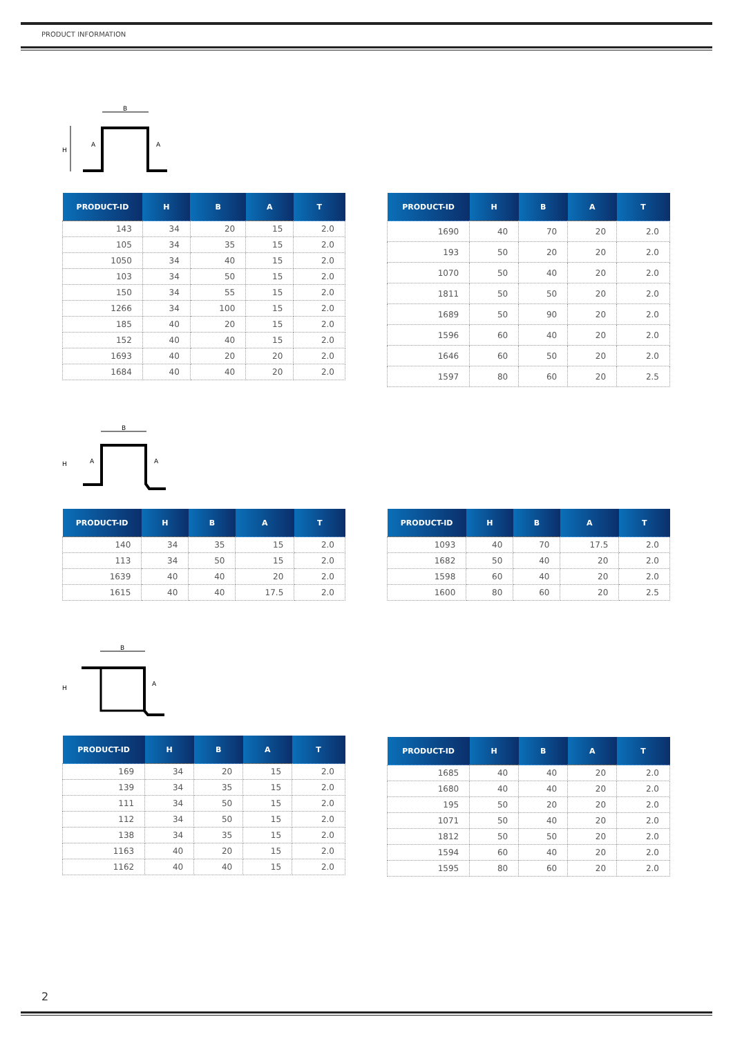PRODUCT INFORMATION
B
H
A
A
| PRODUCT-ID | H | B | A | T |
| --- | --- | --- | --- | --- |
| 143 | 34 | 20 | 15 | 2.0 |
| 105 | 34 | 35 | 15 | 2.0 |
| 1050 | 34 | 40 | 15 | 2.0 |
| 103 | 34 | 50 | 15 | 2.0 |
| 150 | 34 | 55 | 15 | 2.0 |
| 1266 | 34 | 100 | 15 | 2.0 |
| 185 | 40 | 20 | 15 | 2.0 |
| 152 | 40 | 40 | 15 | 2.0 |
| 1693 | 40 | 20 | 20 | 2.0 |
| 1684 | 40 | 40 | 20 | 2.0 |
| PRODUCT-ID | H | B | A | T |
| --- | --- | --- | --- | --- |
| 1690 | 40 | 70 | 20 | 2.0 |
| 193 | 50 | 20 | 20 | 2.0 |
| 1070 | 50 | 40 | 20 | 2.0 |
| 1811 | 50 | 50 | 20 | 2.0 |
| 1689 | 50 | 90 | 20 | 2.0 |
| 1596 | 60 | 40 | 20 | 2.0 |
| 1646 | 60 | 50 | 20 | 2.0 |
| 1597 | 80 | 60 | 20 | 2.5 |
B
H
A
A
| PRODUCT-ID | H | B | A | T |
| --- | --- | --- | --- | --- |
| 140 | 34 | 35 | 15 | 2.0 |
| 113 | 34 | 50 | 15 | 2.0 |
| 1639 | 40 | 40 | 20 | 2.0 |
| 1615 | 40 | 40 | 17.5 | 2.0 |
| PRODUCT-ID | H | B | A | T |
| --- | --- | --- | --- | --- |
| 1093 | 40 | 70 | 17.5 | 2.0 |
| 1682 | 50 | 40 | 20 | 2.0 |
| 1598 | 60 | 40 | 20 | 2.0 |
| 1600 | 80 | 60 | 20 | 2.5 |
B
H
A
| PRODUCT-ID | H | B | A | T |
| --- | --- | --- | --- | --- |
| 169 | 34 | 20 | 15 | 2.0 |
| 139 | 34 | 35 | 15 | 2.0 |
| 111 | 34 | 50 | 15 | 2.0 |
| 112 | 34 | 50 | 15 | 2.0 |
| 138 | 34 | 35 | 15 | 2.0 |
| 1163 | 40 | 20 | 15 | 2.0 |
| 1162 | 40 | 40 | 15 | 2.0 |
| PRODUCT-ID | H | B | A | T |
| --- | --- | --- | --- | --- |
| 1685 | 40 | 40 | 20 | 2.0 |
| 1680 | 40 | 40 | 20 | 2.0 |
| 195 | 50 | 20 | 20 | 2.0 |
| 1071 | 50 | 40 | 20 | 2.0 |
| 1812 | 50 | 50 | 20 | 2.0 |
| 1594 | 60 | 40 | 20 | 2.0 |
| 1595 | 80 | 60 | 20 | 2.0 |
2